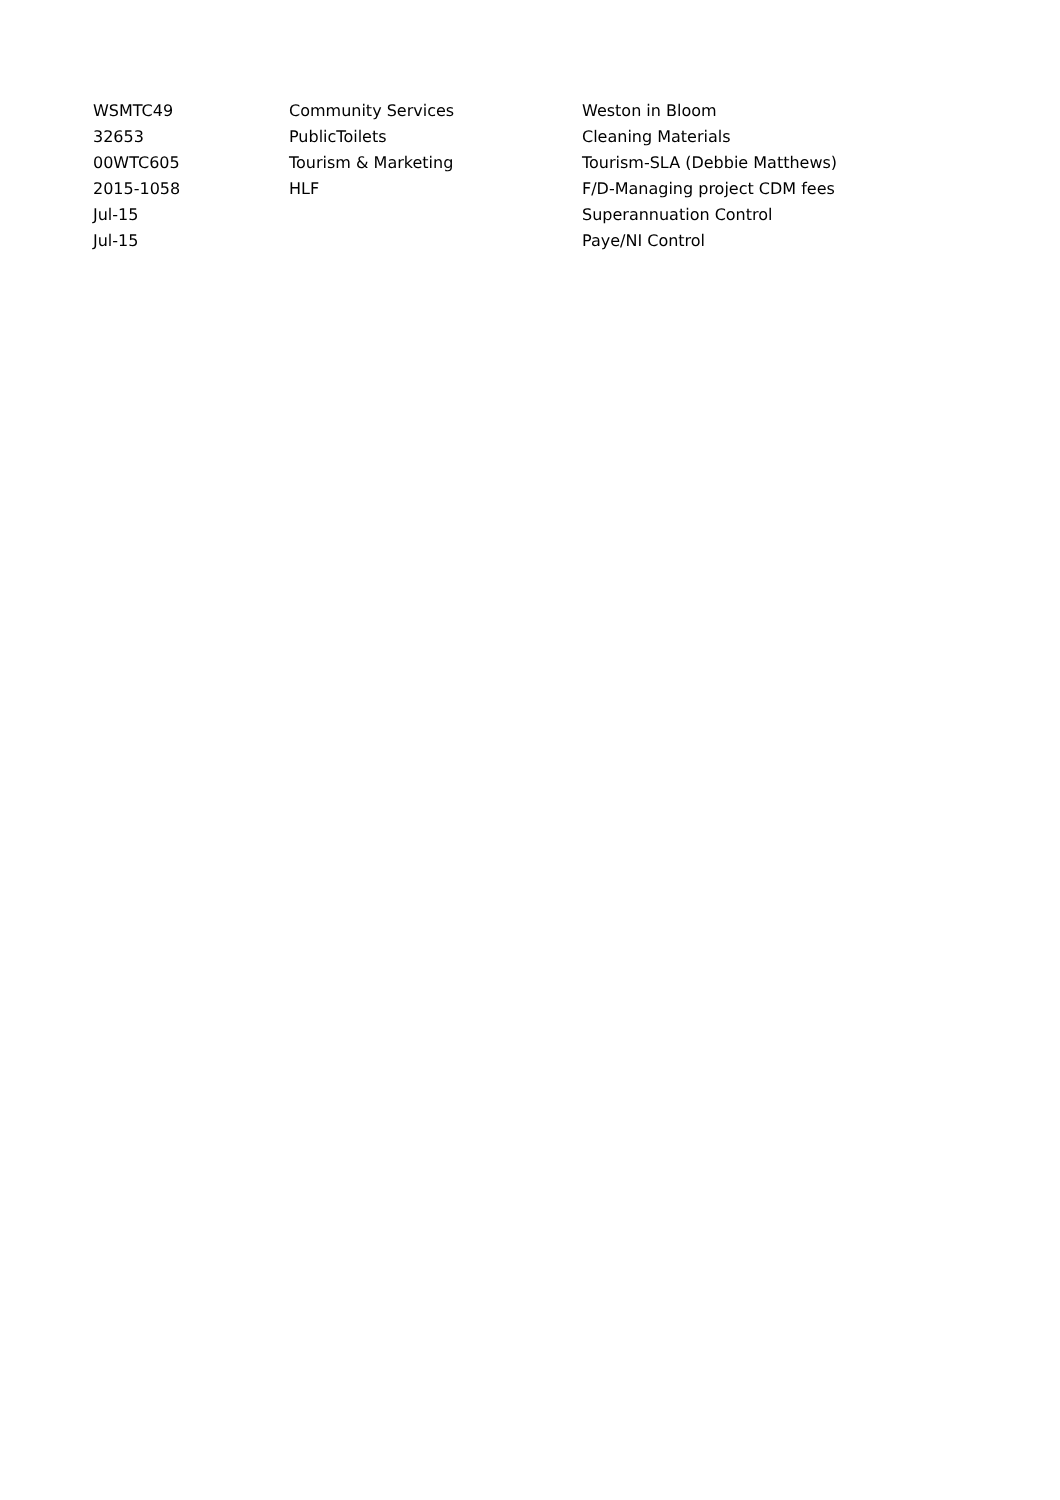| WSMTC49 | Community Services | Weston in Bloom |
| 32653 | PublicToilets | Cleaning Materials |
| 00WTC605 | Tourism & Marketing | Tourism-SLA (Debbie Matthews) |
| 2015-1058 | HLF | F/D-Managing project CDM fees |
| Jul-15 | | Superannuation Control |
| Jul-15 | | Paye/NI Control |